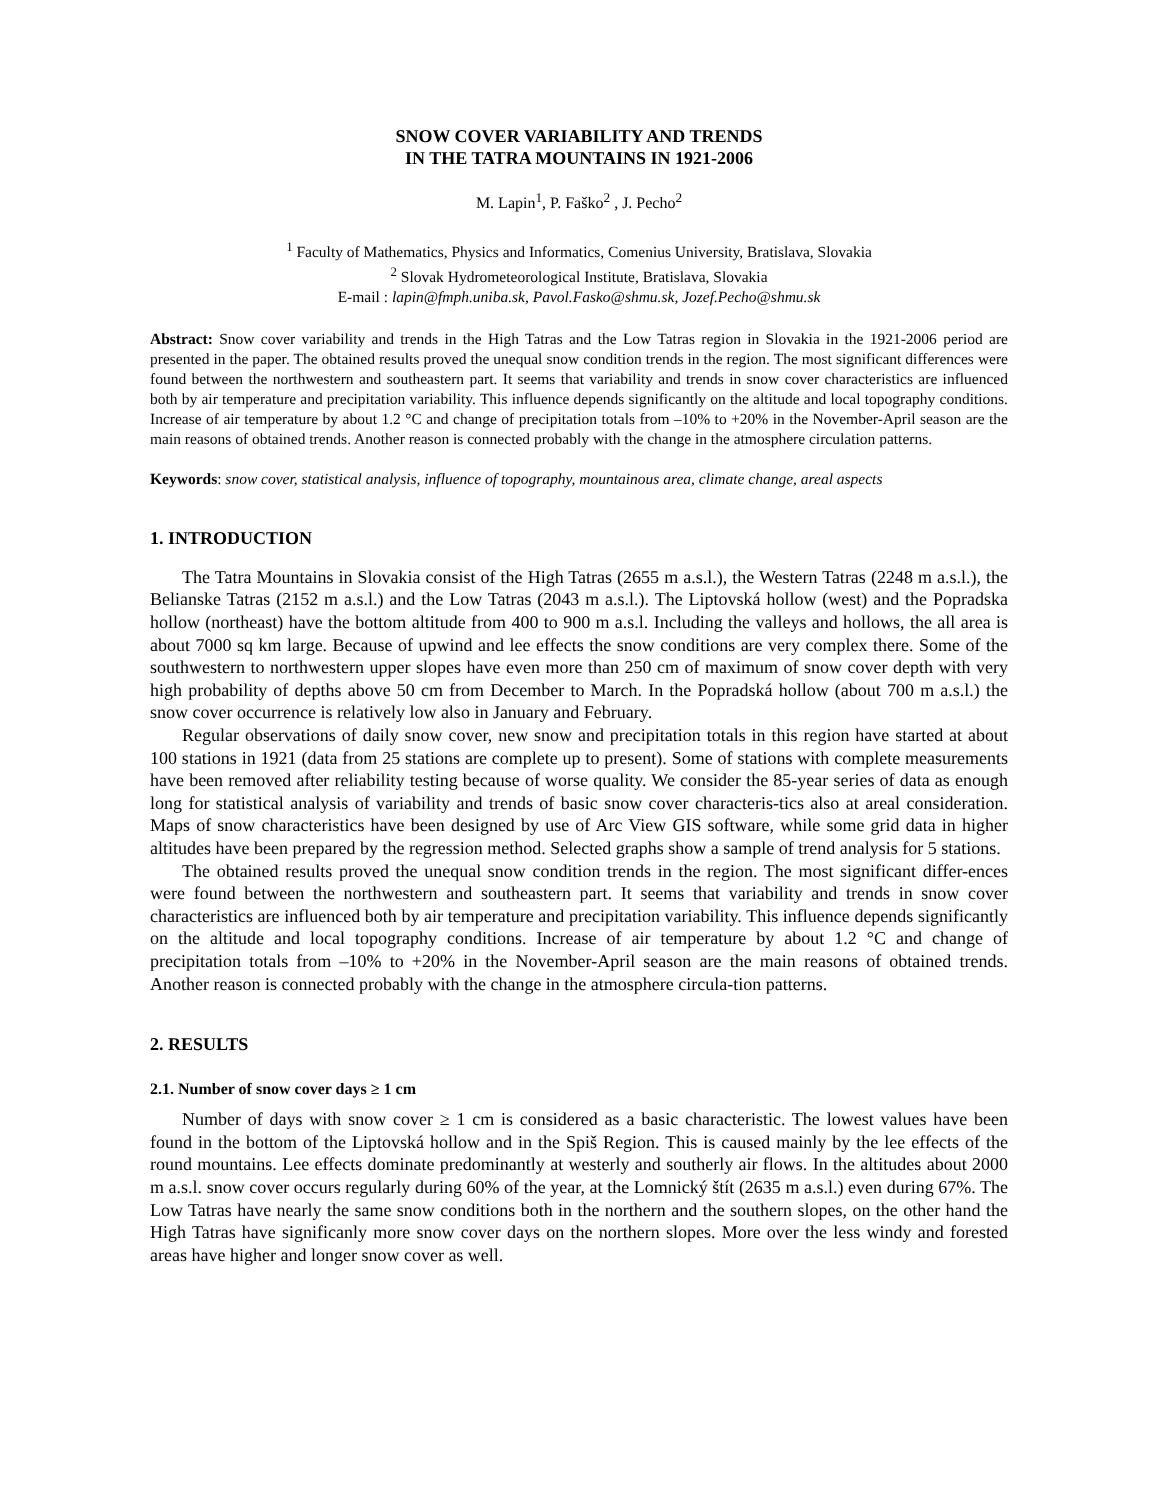SNOW COVER VARIABILITY AND TRENDS
IN THE TATRA MOUNTAINS IN 1921-2006
M. Lapin<sup>1</sup>, P. Faško<sup>2</sup> , J. Pecho<sup>2</sup>
<sup>1</sup> Faculty of Mathematics, Physics and Informatics, Comenius University, Bratislava, Slovakia
<sup>2</sup> Slovak Hydrometeorological Institute, Bratislava, Slovakia
E-mail : lapin@fmph.uniba.sk, Pavol.Fasko@shmu.sk, Jozef.Pecho@shmu.sk
Abstract: Snow cover variability and trends in the High Tatras and the Low Tatras region in Slovakia in the 1921-2006 period are presented in the paper. The obtained results proved the unequal snow condition trends in the region. The most significant differences were found between the northwestern and southeastern part. It seems that variability and trends in snow cover characteristics are influenced both by air temperature and precipitation variability. This influence depends significantly on the altitude and local topography conditions. Increase of air temperature by about 1.2 °C and change of precipitation totals from –10% to +20% in the November-April season are the main reasons of obtained trends. Another reason is connected probably with the change in the atmosphere circulation patterns.
Keywords: snow cover, statistical analysis, influence of topography, mountainous area, climate change, areal aspects
1. INTRODUCTION
The Tatra Mountains in Slovakia consist of the High Tatras (2655 m a.s.l.), the Western Tatras (2248 m a.s.l.), the Belianske Tatras (2152 m a.s.l.) and the Low Tatras (2043 m a.s.l.). The Liptovská hollow (west) and the Popradska hollow (northeast) have the bottom altitude from 400 to 900 m a.s.l. Including the valleys and hollows, the all area is about 7000 sq km large. Because of upwind and lee effects the snow conditions are very complex there. Some of the southwestern to northwestern upper slopes have even more than 250 cm of maximum of snow cover depth with very high probability of depths above 50 cm from December to March. In the Popradská hollow (about 700 m a.s.l.) the snow cover occurrence is relatively low also in January and February.
Regular observations of daily snow cover, new snow and precipitation totals in this region have started at about 100 stations in 1921 (data from 25 stations are complete up to present). Some of stations with complete measurements have been removed after reliability testing because of worse quality. We consider the 85-year series of data as enough long for statistical analysis of variability and trends of basic snow cover characteris-tics also at areal consideration. Maps of snow characteristics have been designed by use of Arc View GIS software, while some grid data in higher altitudes have been prepared by the regression method. Selected graphs show a sample of trend analysis for 5 stations.
The obtained results proved the unequal snow condition trends in the region. The most significant differ-ences were found between the northwestern and southeastern part. It seems that variability and trends in snow cover characteristics are influenced both by air temperature and precipitation variability. This influence depends significantly on the altitude and local topography conditions. Increase of air temperature by about 1.2 °C and change of precipitation totals from –10% to +20% in the November-April season are the main reasons of obtained trends. Another reason is connected probably with the change in the atmosphere circula-tion patterns.
2. RESULTS
2.1. Number of snow cover days ≥ 1 cm
Number of days with snow cover ≥ 1 cm is considered as a basic characteristic. The lowest values have been found in the bottom of the Liptovská hollow and in the Spiš Region. This is caused mainly by the lee effects of the round mountains. Lee effects dominate predominantly at westerly and southerly air flows. In the altitudes about 2000 m a.s.l. snow cover occurs regularly during 60% of the year, at the Lomnický štít (2635 m a.s.l.) even during 67%. The Low Tatras have nearly the same snow conditions both in the northern and the southern slopes, on the other hand the High Tatras have significanly more snow cover days on the northern slopes. More over the less windy and forested areas have higher and longer snow cover as well.